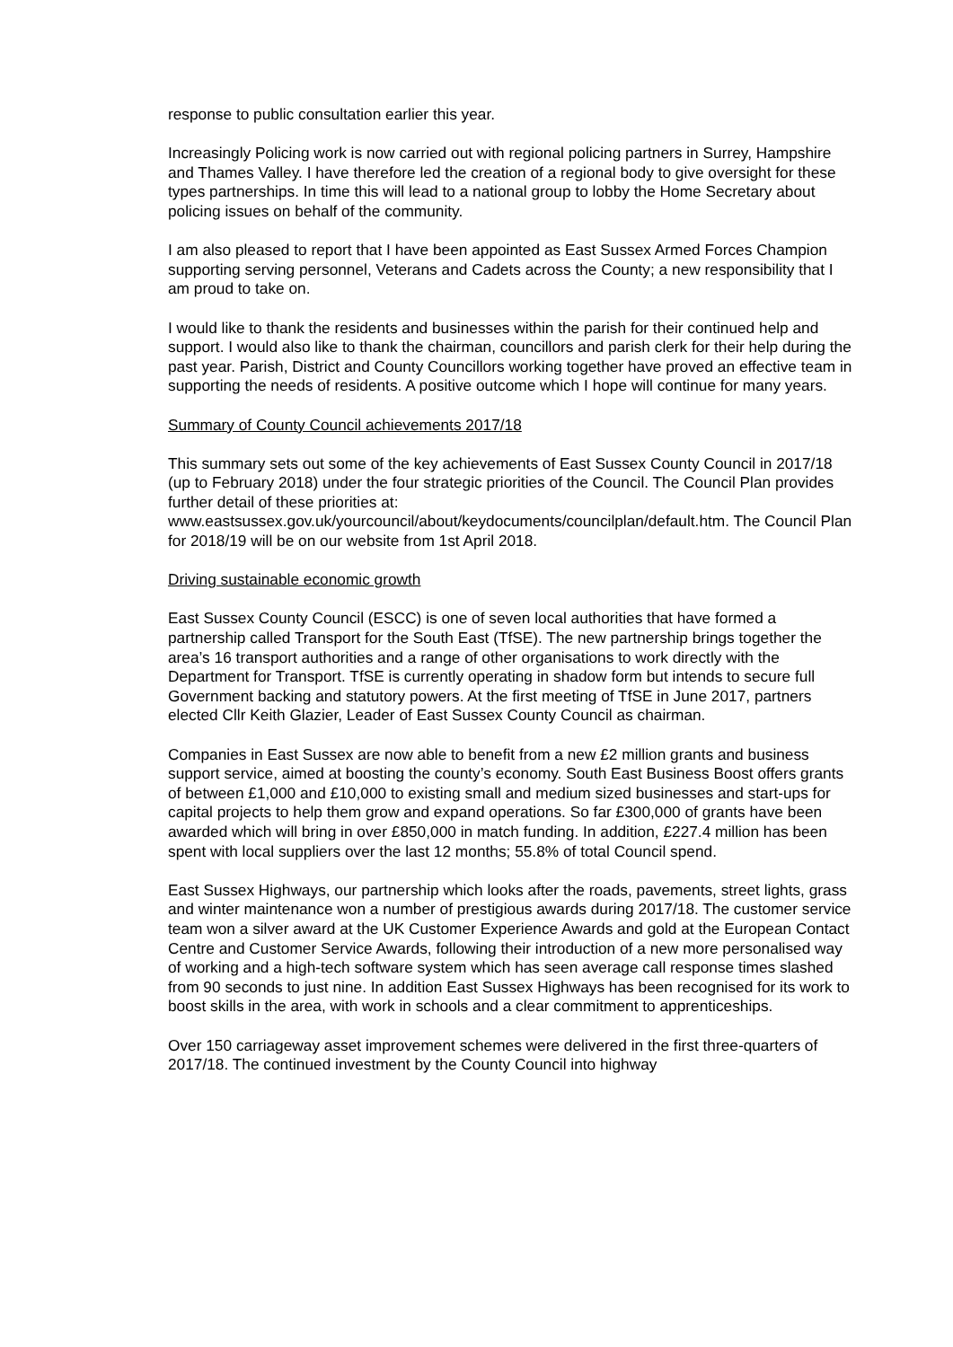response to public consultation earlier this year.
Increasingly Policing work is now carried out with regional policing partners in Surrey, Hampshire and Thames Valley. I have therefore led the creation of a regional body to give oversight for these types partnerships. In time this will lead to a national group to lobby the Home Secretary about policing issues on behalf of the community.
I am also pleased to report that I have been appointed as East Sussex Armed Forces Champion supporting serving personnel, Veterans and Cadets across the County; a new responsibility that I am proud to take on.
I would like to thank the residents and businesses within the parish for their continued help and support. I would also like to thank the chairman, councillors and parish clerk for their help during the past year. Parish, District and County Councillors working together have proved an effective team in supporting the needs of residents. A positive outcome which I hope will continue for many years.
Summary of County Council achievements 2017/18
This summary sets out some of the key achievements of East Sussex County Council in 2017/18 (up to February 2018) under the four strategic priorities of the Council. The Council Plan provides further detail of these priorities at: www.eastsussex.gov.uk/yourcouncil/about/keydocuments/councilplan/default.htm. The Council Plan for 2018/19 will be on our website from 1st April 2018.
Driving sustainable economic growth
East Sussex County Council (ESCC) is one of seven local authorities that have formed a partnership called Transport for the South East (TfSE). The new partnership brings together the area’s 16 transport authorities and a range of other organisations to work directly with the Department for Transport. TfSE is currently operating in shadow form but intends to secure full Government backing and statutory powers. At the first meeting of TfSE in June 2017, partners elected Cllr Keith Glazier, Leader of East Sussex County Council as chairman.
Companies in East Sussex are now able to benefit from a new £2 million grants and business support service, aimed at boosting the county’s economy. South East Business Boost offers grants of between £1,000 and £10,000 to existing small and medium sized businesses and start-ups for capital projects to help them grow and expand operations. So far £300,000 of grants have been awarded which will bring in over £850,000 in match funding. In addition, £227.4 million has been spent with local suppliers over the last 12 months; 55.8% of total Council spend.
East Sussex Highways, our partnership which looks after the roads, pavements, street lights, grass and winter maintenance won a number of prestigious awards during 2017/18. The customer service team won a silver award at the UK Customer Experience Awards and gold at the European Contact Centre and Customer Service Awards, following their introduction of a new more personalised way of working and a high-tech software system which has seen average call response times slashed from 90 seconds to just nine. In addition East Sussex Highways has been recognised for its work to boost skills in the area, with work in schools and a clear commitment to apprenticeships.
Over 150 carriageway asset improvement schemes were delivered in the first three-quarters of 2017/18. The continued investment by the County Council into highway